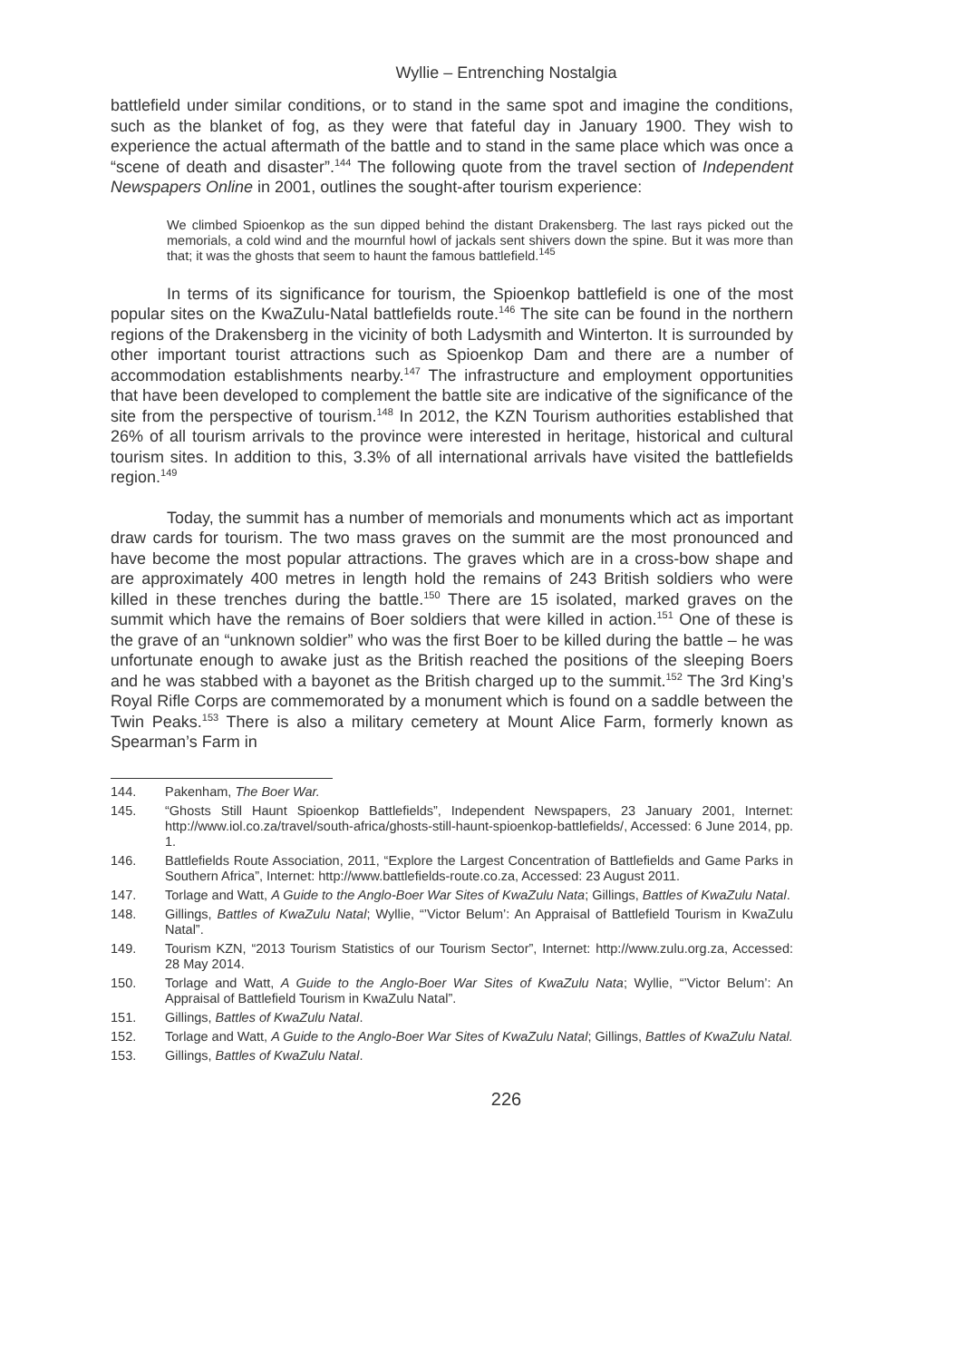Wyllie – Entrenching Nostalgia
battlefield under similar conditions, or to stand in the same spot and imagine the conditions, such as the blanket of fog, as they were that fateful day in January 1900. They wish to experience the actual aftermath of the battle and to stand in the same place which was once a “scene of death and disaster”.<sup>144</sup> The following quote from the travel section of Independent Newspapers Online in 2001, outlines the sought-after tourism experience:
We climbed Spioenkop as the sun dipped behind the distant Drakensberg. The last rays picked out the memorials, a cold wind and the mournful howl of jackals sent shivers down the spine. But it was more than that; it was the ghosts that seem to haunt the famous battlefield.<sup>145</sup>
In terms of its significance for tourism, the Spioenkop battlefield is one of the most popular sites on the KwaZulu-Natal battlefields route.<sup>146</sup> The site can be found in the northern regions of the Drakensberg in the vicinity of both Ladysmith and Winterton. It is surrounded by other important tourist attractions such as Spioenkop Dam and there are a number of accommodation establishments nearby.<sup>147</sup> The infrastructure and employment opportunities that have been developed to complement the battle site are indicative of the significance of the site from the perspective of tourism.<sup>148</sup> In 2012, the KZN Tourism authorities established that 26% of all tourism arrivals to the province were interested in heritage, historical and cultural tourism sites. In addition to this, 3.3% of all international arrivals have visited the battlefields region.<sup>149</sup>
Today, the summit has a number of memorials and monuments which act as important draw cards for tourism. The two mass graves on the summit are the most pronounced and have become the most popular attractions. The graves which are in a cross-bow shape and are approximately 400 metres in length hold the remains of 243 British soldiers who were killed in these trenches during the battle.<sup>150</sup> There are 15 isolated, marked graves on the summit which have the remains of Boer soldiers that were killed in action.<sup>151</sup> One of these is the grave of an “unknown soldier” who was the first Boer to be killed during the battle – he was unfortunate enough to awake just as the British reached the positions of the sleeping Boers and he was stabbed with a bayonet as the British charged up to the summit.<sup>152</sup> The 3rd King’s Royal Rifle Corps are commemorated by a monument which is found on a saddle between the Twin Peaks.<sup>153</sup> There is also a military cemetery at Mount Alice Farm, formerly known as Spearman’s Farm in
144. Pakenham, The Boer War.
145. “Ghosts Still Haunt Spioenkop Battlefields”, Independent Newspapers, 23 January 2001, Internet: http://www.iol.co.za/travel/south-africa/ghosts-still-haunt-spioenkop-battlefields/, Accessed: 6 June 2014, pp. 1.
146. Battlefields Route Association, 2011, “Explore the Largest Concentration of Battlefields and Game Parks in Southern Africa”, Internet: http://www.battlefields-route.co.za, Accessed: 23 August 2011.
147. Torlage and Watt, A Guide to the Anglo-Boer War Sites of KwaZulu Nata; Gillings, Battles of KwaZulu Natal.
148. Gillings, Battles of KwaZulu Natal; Wyllie, “’Victor Belum’: An Appraisal of Battlefield Tourism in KwaZulu Natal”.
149. Tourism KZN, “2013 Tourism Statistics of our Tourism Sector”, Internet: http://www.zulu.org.za, Accessed: 28 May 2014.
150. Torlage and Watt, A Guide to the Anglo-Boer War Sites of KwaZulu Nata; Wyllie, “’Victor Belum’: An Appraisal of Battlefield Tourism in KwaZulu Natal”.
151. Gillings, Battles of KwaZulu Natal.
152. Torlage and Watt, A Guide to the Anglo-Boer War Sites of KwaZulu Natal; Gillings, Battles of KwaZulu Natal.
153. Gillings, Battles of KwaZulu Natal.
226